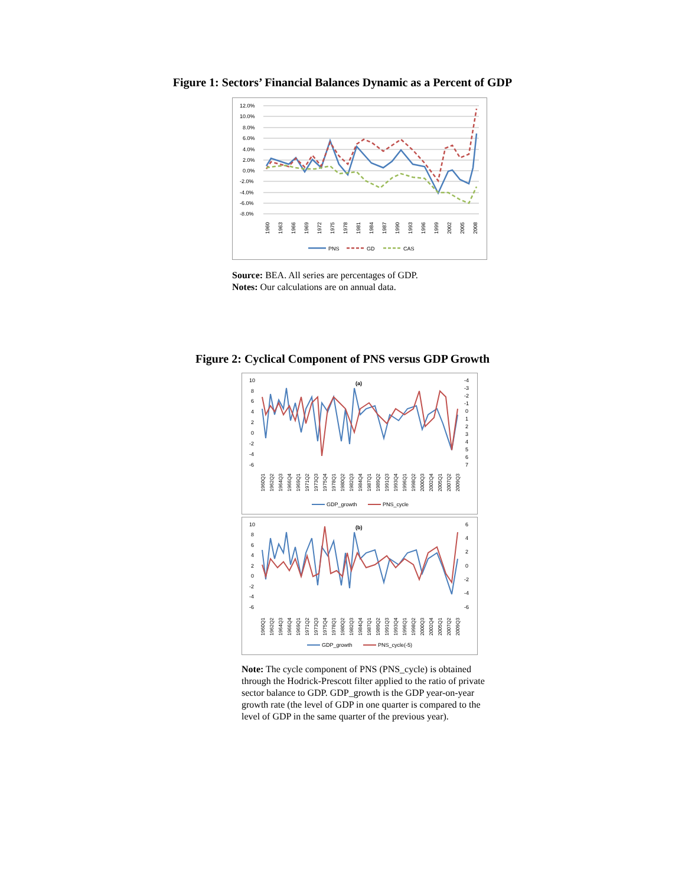Figure 1: Sectors’ Financial Balances Dynamic as a Percent of GDP
12.0%
10.0%
8.0%
6.0%
4.0%
2.0%
0.0%
-2.0%
-4.0%
-6.0%
-8.0%
1960
1963
1966
1969
1972
1975
1978
1981
1984
1987
1990
1993
1996
1999
2002
2005
2008
PNS
GD
CAS
Source: BEA. All series are percentages of GDP.
Notes: Our calculations are on annual data.
Figure 2: Cyclical Component of PNS versus GDP Growth
10
8
6
4
2
0
-2
-4
-6
-4
-3
-2
-1
0
1
2
3
4
5
6
7
(a)
1960Q1
1962Q2
1964Q3
1966Q4
1969Q1
1971Q2
1973Q3
1975Q4
1978Q1
1980Q2
1982Q3
1984Q4
1987Q1
1989Q2
1991Q3
1993Q4
1996Q1
1998Q2
2000Q3
2002Q4
2005Q1
2007Q2
2009Q3
GDP_growth
PNS_cycle
10
8
6
4
2
0
-2
-4
-6
6
4
2
0
-2
-4
-6
(b)
1960Q1
1962Q2
1964Q3
1966Q4
1969Q1
1971Q2
1973Q3
1975Q4
1978Q1
1980Q2
1982Q3
1984Q4
1987Q1
1989Q2
1991Q3
1993Q4
1996Q1
1998Q2
2000Q3
2002Q4
2005Q1
2007Q2
2009Q3
GDP_growth
PNS_cycle(-5)
Note: The cycle component of PNS (PNS_cycle) is obtained through the Hodrick-Prescott filter applied to the ratio of private sector balance to GDP. GDP_growth is the GDP year-on-year growth rate (the level of GDP in one quarter is compared to the level of GDP in the same quarter of the previous year).